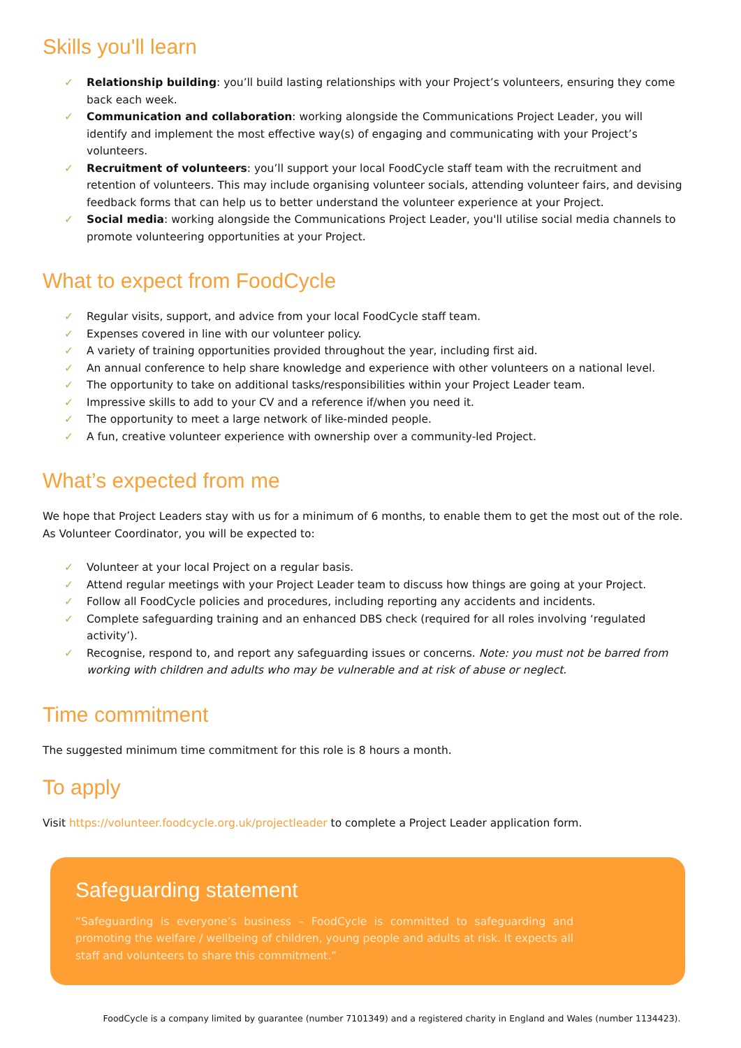Skills you'll learn
✓ Relationship building: you’ll build lasting relationships with your Project’s volunteers, ensuring they come back each week.
✓ Communication and collaboration: working alongside the Communications Project Leader, you will identify and implement the most effective way(s) of engaging and communicating with your Project’s volunteers.
✓ Recruitment of volunteers: you’ll support your local FoodCycle staff team with the recruitment and retention of volunteers. This may include organising volunteer socials, attending volunteer fairs, and devising feedback forms that can help us to better understand the volunteer experience at your Project.
✓ Social media: working alongside the Communications Project Leader, you'll utilise social media channels to promote volunteering opportunities at your Project.
What to expect from FoodCycle
✓ Regular visits, support, and advice from your local FoodCycle staff team.
✓ Expenses covered in line with our volunteer policy.
✓ A variety of training opportunities provided throughout the year, including first aid.
✓ An annual conference to help share knowledge and experience with other volunteers on a national level.
✓ The opportunity to take on additional tasks/responsibilities within your Project Leader team.
✓ Impressive skills to add to your CV and a reference if/when you need it.
✓ The opportunity to meet a large network of like-minded people.
✓ A fun, creative volunteer experience with ownership over a community-led Project.
What’s expected from me
We hope that Project Leaders stay with us for a minimum of 6 months, to enable them to get the most out of the role. As Volunteer Coordinator, you will be expected to:
✓ Volunteer at your local Project on a regular basis.
✓ Attend regular meetings with your Project Leader team to discuss how things are going at your Project.
✓ Follow all FoodCycle policies and procedures, including reporting any accidents and incidents.
✓ Complete safeguarding training and an enhanced DBS check (required for all roles involving ‘regulated activity’).
✓ Recognise, respond to, and report any safeguarding issues or concerns. Note: you must not be barred from working with children and adults who may be vulnerable and at risk of abuse or neglect.
Time commitment
The suggested minimum time commitment for this role is 8 hours a month.
To apply
Visit https://volunteer.foodcycle.org.uk/projectleader to complete a Project Leader application form.
Safeguarding statement
“Safeguarding is everyone’s business – FoodCycle is committed to safeguarding and promoting the welfare / wellbeing of children, young people and adults at risk. It expects all staff and volunteers to share this commitment.”
FoodCycle is a company limited by guarantee (number 7101349) and a registered charity in England and Wales (number 1134423).